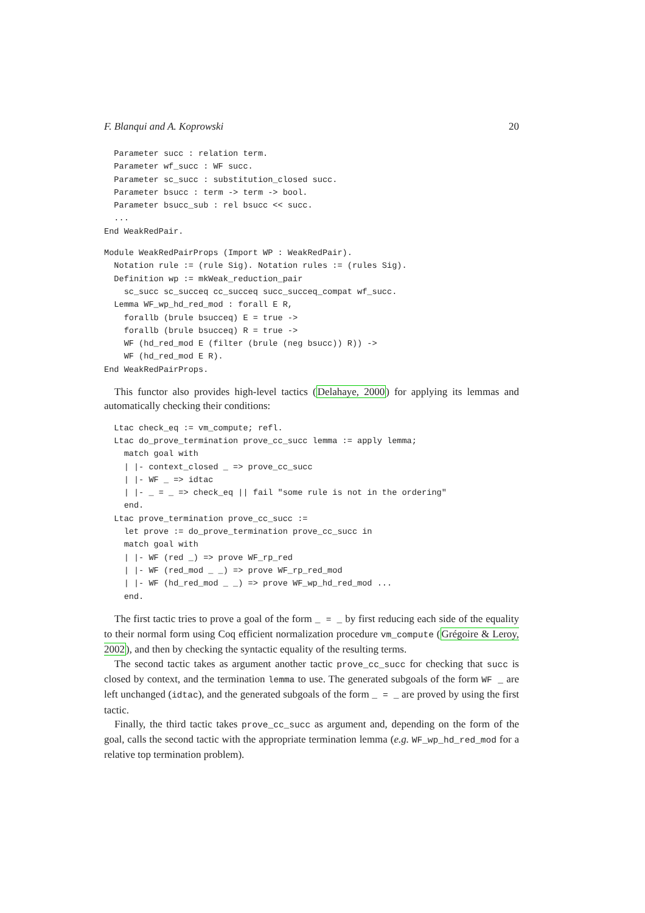F. Blanqui and A. Koprowski 20
  Parameter succ : relation term.
  Parameter wf_succ : WF succ.
  Parameter sc_succ : substitution_closed succ.
  Parameter bsucc : term -> term -> bool.
  Parameter bsucc_sub : rel bsucc << succ.
  ...
End WeakRedPair.
Module WeakRedPairProps (Import WP : WeakRedPair).
  Notation rule := (rule Sig). Notation rules := (rules Sig).
  Definition wp := mkWeak_reduction_pair
    sc_succ sc_succeq cc_succeq succ_succeq_compat wf_succ.
  Lemma WF_wp_hd_red_mod : forall E R,
    forallb (brule bsucceq) E = true ->
    forallb (brule bsucceq) R = true ->
    WF (hd_red_mod E (filter (brule (neg bsucc)) R)) ->
    WF (hd_red_mod E R).
End WeakRedPairProps.
This functor also provides high-level tactics (Delahaye, 2000) for applying its lemmas and automatically checking their conditions:
  Ltac check_eq := vm_compute; refl.
  Ltac do_prove_termination prove_cc_succ lemma := apply lemma;
    match goal with
    | |- context_closed _ => prove_cc_succ
    | |- WF _ => idtac
    | |- _ = _ => check_eq || fail "some rule is not in the ordering"
    end.
  Ltac prove_termination prove_cc_succ :=
    let prove := do_prove_termination prove_cc_succ in
    match goal with
    | |- WF (red _) => prove WF_rp_red
    | |- WF (red_mod _ _) => prove WF_rp_red_mod
    | |- WF (hd_red_mod _ _) => prove WF_wp_hd_red_mod ...
    end.
The first tactic tries to prove a goal of the form _ = _ by first reducing each side of the equality to their normal form using Coq efficient normalization procedure vm_compute (Grégoire & Leroy, 2002), and then by checking the syntactic equality of the resulting terms.
The second tactic takes as argument another tactic prove_cc_succ for checking that succ is closed by context, and the termination lemma to use. The generated subgoals of the form WF _ are left unchanged (idtac), and the generated subgoals of the form _ = _ are proved by using the first tactic.
Finally, the third tactic takes prove_cc_succ as argument and, depending on the form of the goal, calls the second tactic with the appropriate termination lemma (e.g. WF_wp_hd_red_mod for a relative top termination problem).